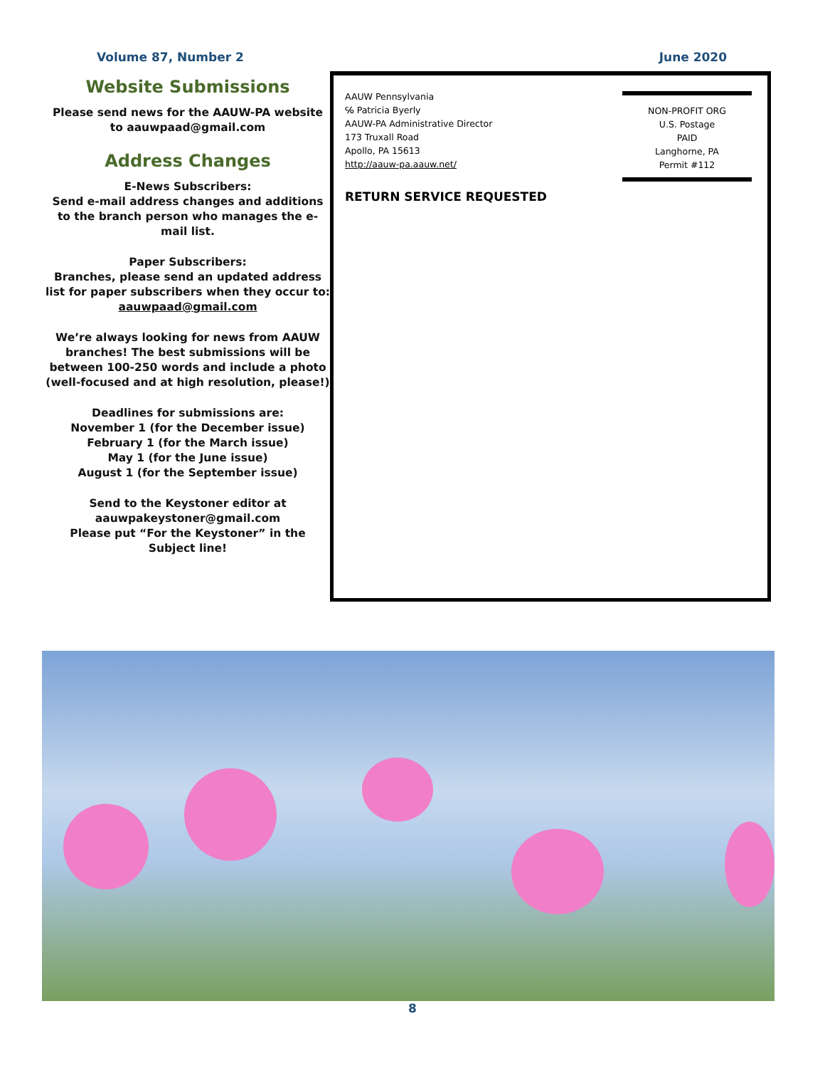Volume 87, Number 2 June 2020
Website Submissions
Please send news for the AAUW-PA website to aauwpaad@gmail.com
Address Changes
E-News Subscribers:
Send e-mail address changes and additions to the branch person who manages the e-mail list.
Paper Subscribers:
Branches, please send an updated address list for paper subscribers when they occur to:
aauwpaad@gmail.com
We’re always looking for news from AAUW branches! The best submissions will be between 100-250 words and include a photo (well-focused and at high resolution, please!)
Deadlines for submissions are:
November 1 (for the December issue)
February 1 (for the March issue)
May 1 (for the June issue)
August 1 (for the September issue)
Send to the Keystoner editor at
aauwpakeystoner@gmail.com
Please put “For the Keystoner” in the Subject line!
AAUW Pennsylvania
℅ Patricia Byerly
AAUW-PA Administrative Director
173 Truxall Road
Apollo, PA 15613
http://aauw-pa.aauw.net/
NON-PROFIT ORG
U.S. Postage
PAID
Langhorne, PA
Permit #112
RETURN SERVICE REQUESTED
8